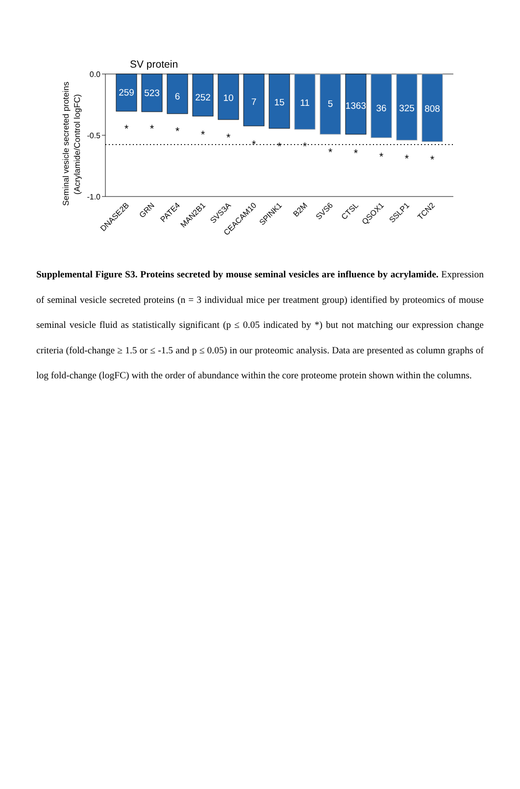SV protein
Seminal vesicle secreted proteins
(Acrylamide/Control logFC)
0.0
-0.5
-1.0
259
523
6
252
10
7
15
11
5
1363
36
325
808
*
*
*
*
*
*
*
*
*
*
*
*
*
DNASE2B
GRN
PATE4
MAN2B1
SVS3A
CEACAM10
SPINK1
B2M
SVS6
CTSL
QSOX1
SSLP1
TCN2
Supplemental Figure S3. Proteins secreted by mouse seminal vesicles are influence by acrylamide. Expression of seminal vesicle secreted proteins (n = 3 individual mice per treatment group) identified by proteomics of mouse seminal vesicle fluid as statistically significant (p ≤ 0.05 indicated by *) but not matching our expression change criteria (fold-change ≥ 1.5 or ≤ -1.5 and p ≤ 0.05) in our proteomic analysis. Data are presented as column graphs of log fold-change (logFC) with the order of abundance within the core proteome protein shown within the columns.